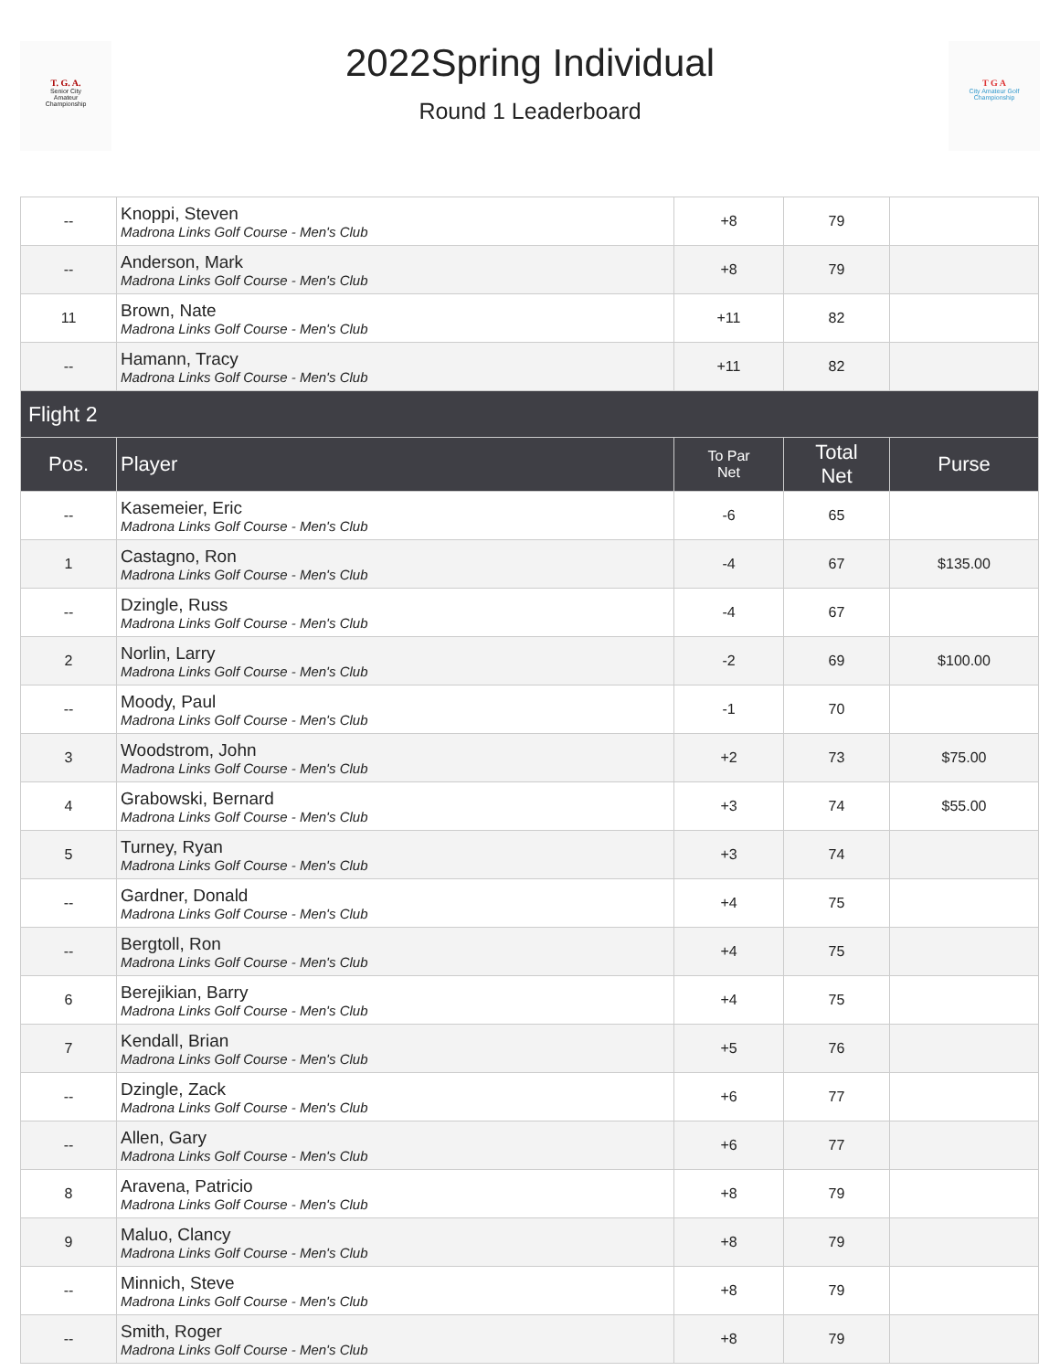T. G. A.
Senior City
Amateur
Championship
2022Spring Individual
Round 1 Leaderboard
T G A
City Amateur Golf Championship
| -- | Knoppi, Steven Madrona Links Golf Course - Men's Club | +8 | 79 | |
| -- | Anderson, Mark Madrona Links Golf Course - Men's Club | +8 | 79 | |
| 11 | Brown, Nate Madrona Links Golf Course - Men's Club | +11 | 82 | |
| -- | Hamann, Tracy Madrona Links Golf Course - Men's Club | +11 | 82 | |
| Flight 2 | | | | |
| Pos. | Player | To Par Net | Total Net | Purse |
| -- | Kasemeier, Eric Madrona Links Golf Course - Men's Club | -6 | 65 | |
| 1 | Castagno, Ron Madrona Links Golf Course - Men's Club | -4 | 67 | $135.00 |
| -- | Dzingle, Russ Madrona Links Golf Course - Men's Club | -4 | 67 | |
| 2 | Norlin, Larry Madrona Links Golf Course - Men's Club | -2 | 69 | $100.00 |
| -- | Moody, Paul Madrona Links Golf Course - Men's Club | -1 | 70 | |
| 3 | Woodstrom, John Madrona Links Golf Course - Men's Club | +2 | 73 | $75.00 |
| 4 | Grabowski, Bernard Madrona Links Golf Course - Men's Club | +3 | 74 | $55.00 |
| 5 | Turney, Ryan Madrona Links Golf Course - Men's Club | +3 | 74 | |
| -- | Gardner, Donald Madrona Links Golf Course - Men's Club | +4 | 75 | |
| -- | Bergtoll, Ron Madrona Links Golf Course - Men's Club | +4 | 75 | |
| 6 | Berejikian, Barry Madrona Links Golf Course - Men's Club | +4 | 75 | |
| 7 | Kendall, Brian Madrona Links Golf Course - Men's Club | +5 | 76 | |
| -- | Dzingle, Zack Madrona Links Golf Course - Men's Club | +6 | 77 | |
| -- | Allen, Gary Madrona Links Golf Course - Men's Club | +6 | 77 | |
| 8 | Aravena, Patricio Madrona Links Golf Course - Men's Club | +8 | 79 | |
| 9 | Maluo, Clancy Madrona Links Golf Course - Men's Club | +8 | 79 | |
| -- | Minnich, Steve Madrona Links Golf Course - Men's Club | +8 | 79 | |
| -- | Smith, Roger Madrona Links Golf Course - Men's Club | +8 | 79 | |